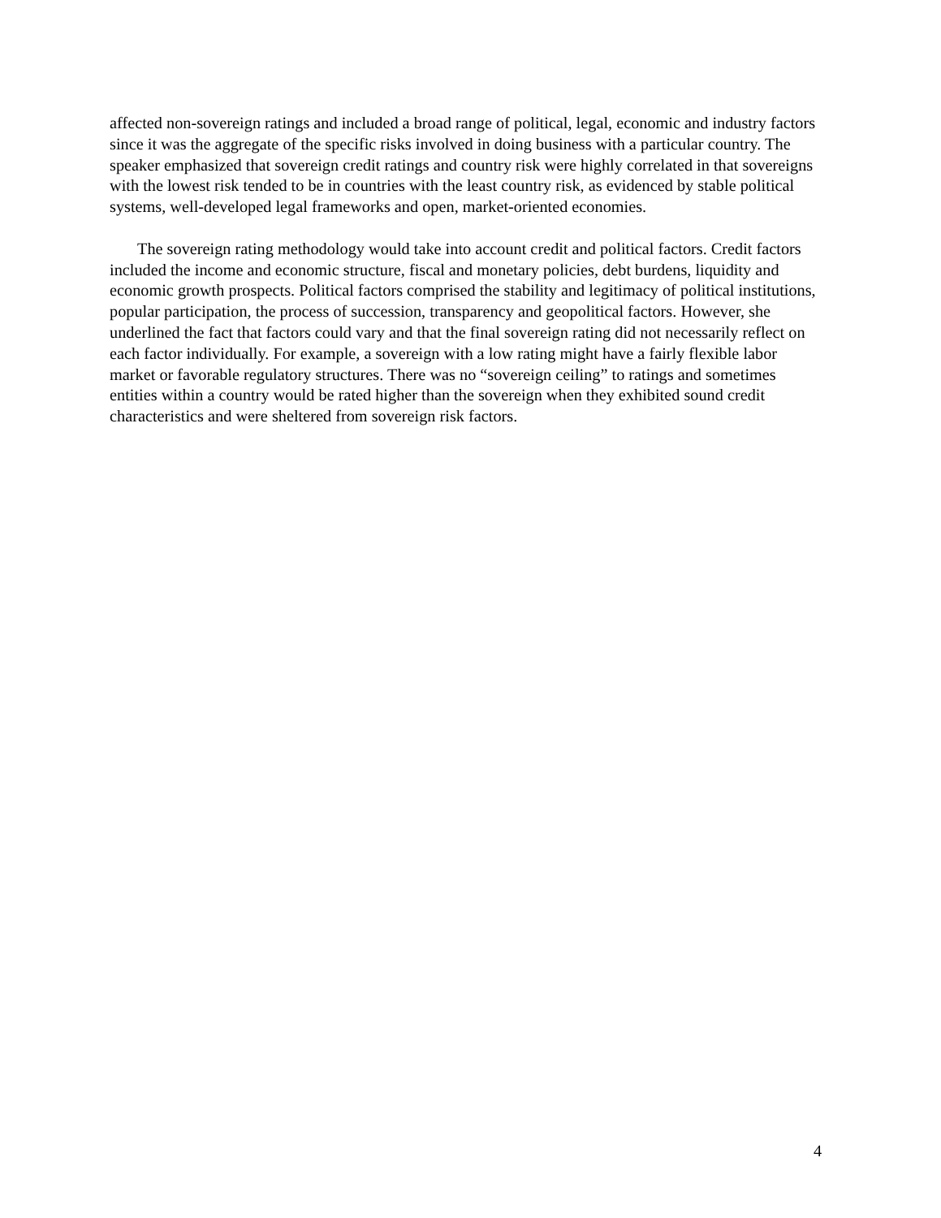affected non-sovereign ratings and included a broad range of political, legal, economic and industry factors since it was the aggregate of the specific risks involved in doing business with a particular country. The speaker emphasized that sovereign credit ratings and country risk were highly correlated in that sovereigns with the lowest risk tended to be in countries with the least country risk, as evidenced by stable political systems, well-developed legal frameworks and open, market-oriented economies.
The sovereign rating methodology would take into account credit and political factors. Credit factors included the income and economic structure, fiscal and monetary policies, debt burdens, liquidity and economic growth prospects. Political factors comprised the stability and legitimacy of political institutions, popular participation, the process of succession, transparency and geopolitical factors. However, she underlined the fact that factors could vary and that the final sovereign rating did not necessarily reflect on each factor individually. For example, a sovereign with a low rating might have a fairly flexible labor market or favorable regulatory structures. There was no “sovereign ceiling” to ratings and sometimes entities within a country would be rated higher than the sovereign when they exhibited sound credit characteristics and were sheltered from sovereign risk factors.
4